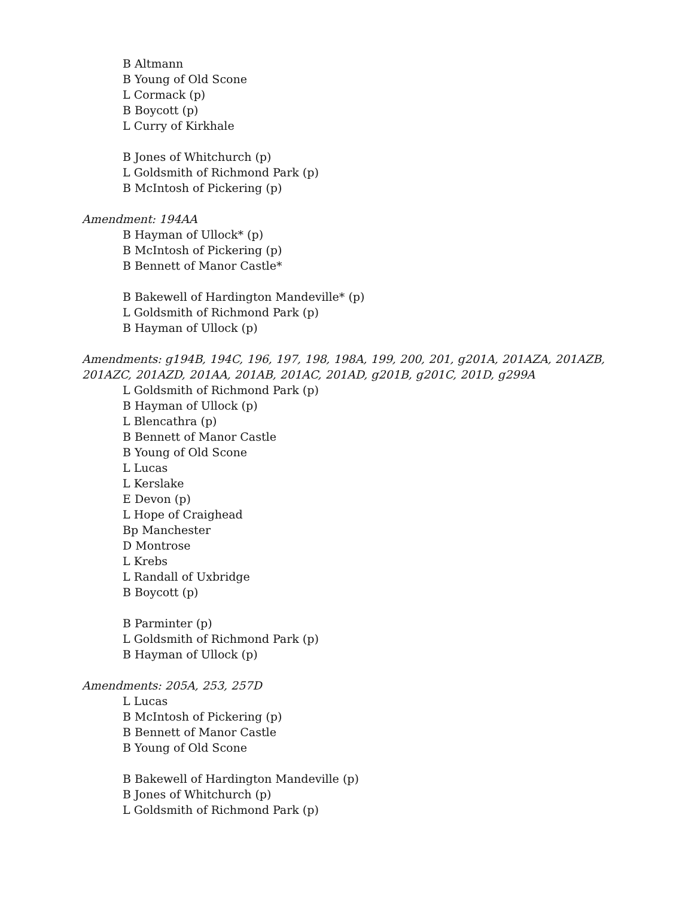B Altmann
B Young of Old Scone
L Cormack (p)
B Boycott (p)
L Curry of Kirkhale
B Jones of Whitchurch (p)
L Goldsmith of Richmond Park (p)
B McIntosh of Pickering (p)
Amendment: 194AA
B Hayman of Ullock* (p)
B McIntosh of Pickering (p)
B Bennett of Manor Castle*
B Bakewell of Hardington Mandeville* (p)
L Goldsmith of Richmond Park (p)
B Hayman of Ullock (p)
Amendments: g194B, 194C, 196, 197, 198, 198A, 199, 200, 201, g201A, 201AZA, 201AZB, 201AZC, 201AZD, 201AA, 201AB, 201AC, 201AD, g201B, g201C, 201D, g299A
L Goldsmith of Richmond Park (p)
B Hayman of Ullock (p)
L Blencathra (p)
B Bennett of Manor Castle
B Young of Old Scone
L Lucas
L Kerslake
E Devon (p)
L Hope of Craighead
Bp Manchester
D Montrose
L Krebs
L Randall of Uxbridge
B Boycott (p)
B Parminter (p)
L Goldsmith of Richmond Park (p)
B Hayman of Ullock (p)
Amendments: 205A, 253, 257D
L Lucas
B McIntosh of Pickering (p)
B Bennett of Manor Castle
B Young of Old Scone
B Bakewell of Hardington Mandeville (p)
B Jones of Whitchurch (p)
L Goldsmith of Richmond Park (p)